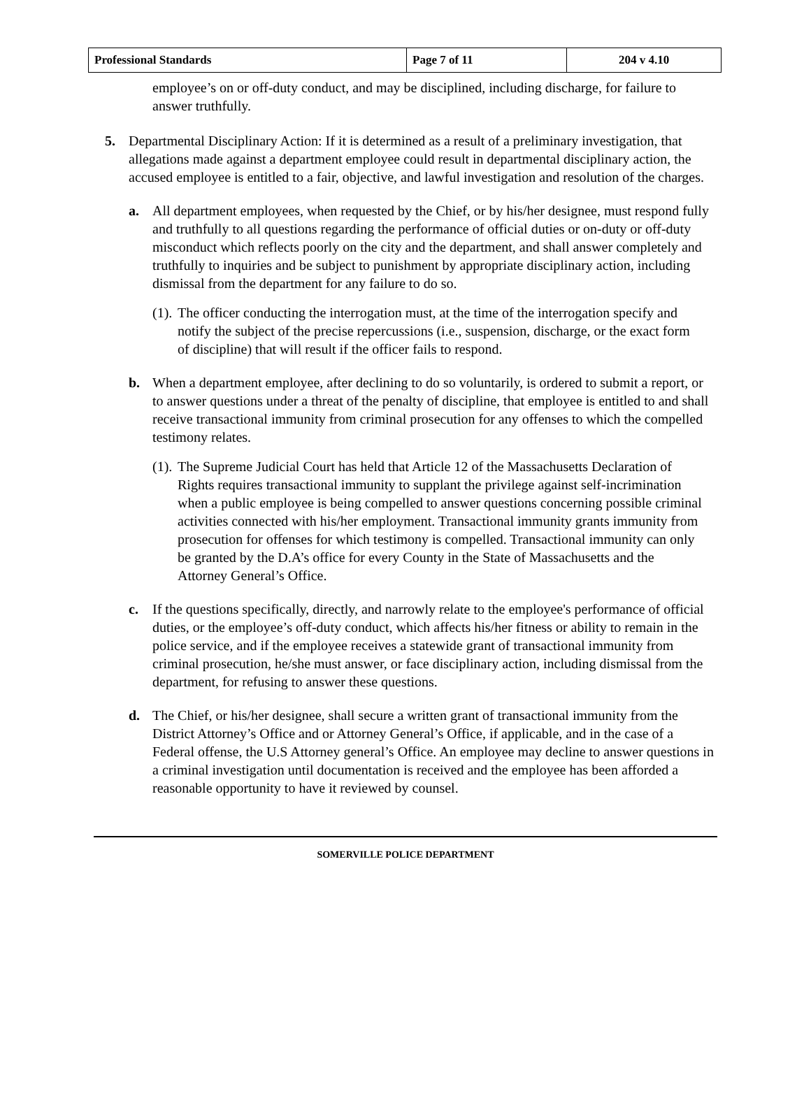| Professional Standards | Page 7 of 11 | 204 v 4.10 |
employee’s on or off-duty conduct, and may be disciplined, including discharge, for failure to answer truthfully.
5. Departmental Disciplinary Action: If it is determined as a result of a preliminary investigation, that allegations made against a department employee could result in departmental disciplinary action, the accused employee is entitled to a fair, objective, and lawful investigation and resolution of the charges.
a. All department employees, when requested by the Chief, or by his/her designee, must respond fully and truthfully to all questions regarding the performance of official duties or on-duty or off-duty misconduct which reflects poorly on the city and the department, and shall answer completely and truthfully to inquiries and be subject to punishment by appropriate disciplinary action, including dismissal from the department for any failure to do so.
(1).
The officer conducting the interrogation must, at the time of the interrogation specify and notify the subject of the precise repercussions (i.e., suspension, discharge, or the exact form of discipline) that will result if the officer fails to respond.
b. When a department employee, after declining to do so voluntarily, is ordered to submit a report, or to answer questions under a threat of the penalty of discipline, that employee is entitled to and shall receive transactional immunity from criminal prosecution for any offenses to which the compelled testimony relates.
(1).
The Supreme Judicial Court has held that Article 12 of the Massachusetts Declaration of Rights requires transactional immunity to supplant the privilege against self-incrimination when a public employee is being compelled to answer questions concerning possible criminal activities connected with his/her employment. Transactional immunity grants immunity from prosecution for offenses for which testimony is compelled. Transactional immunity can only be granted by the D.A’s office for every County in the State of Massachusetts and the Attorney General’s Office.
c. If the questions specifically, directly, and narrowly relate to the employee's performance of official duties, or the employee’s off-duty conduct, which affects his/her fitness or ability to remain in the police service, and if the employee receives a statewide grant of transactional immunity from criminal prosecution, he/she must answer, or face disciplinary action, including dismissal from the department, for refusing to answer these questions.
d. The Chief, or his/her designee, shall secure a written grant of transactional immunity from the District Attorney’s Office and or Attorney General’s Office, if applicable, and in the case of a Federal offense, the U.S Attorney general’s Office. An employee may decline to answer questions in a criminal investigation until documentation is received and the employee has been afforded a reasonable opportunity to have it reviewed by counsel.
SOMERVILLE POLICE DEPARTMENT